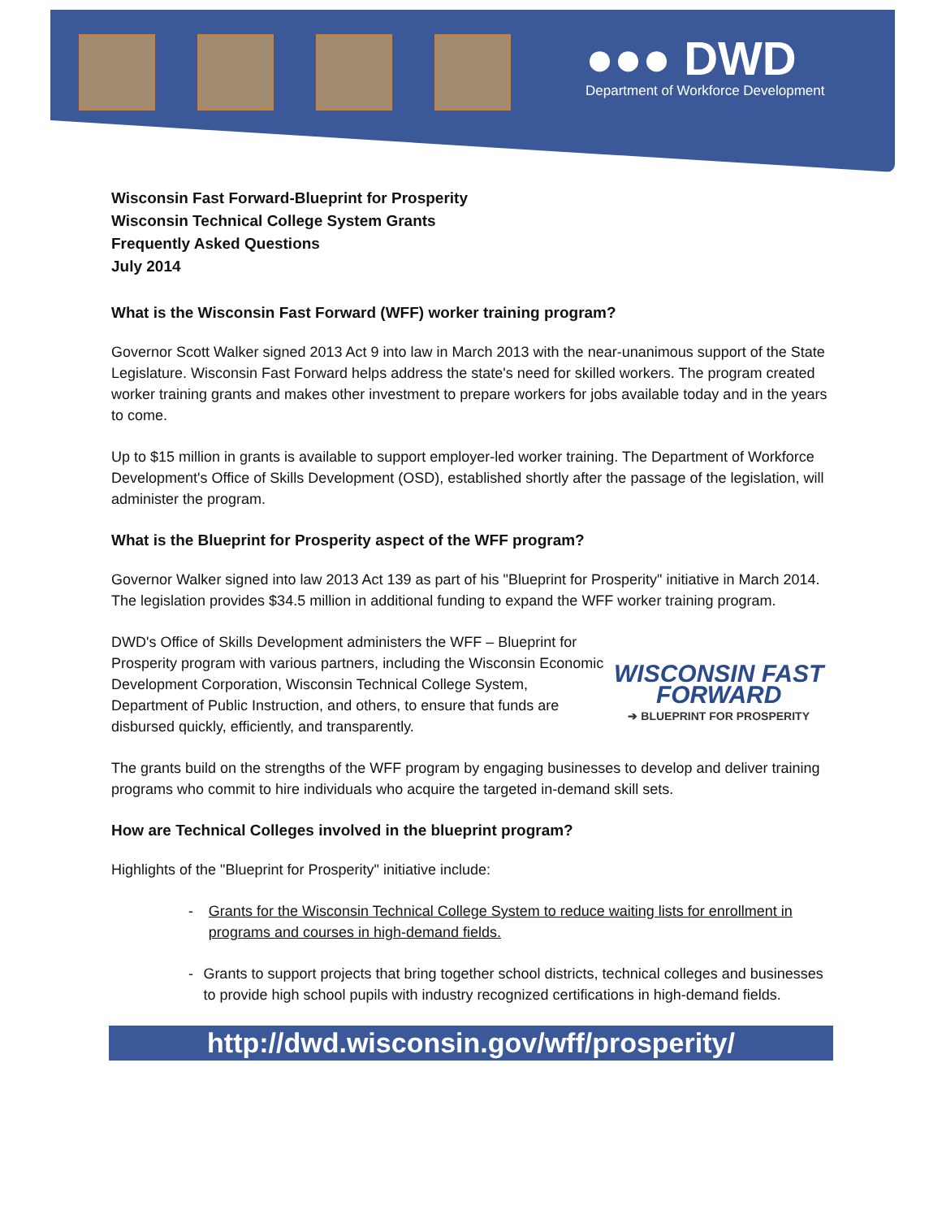●●● DWD
Department of Workforce Development
Wisconsin Fast Forward-Blueprint for Prosperity
Wisconsin Technical College System Grants
Frequently Asked Questions
July 2014
What is the Wisconsin Fast Forward (WFF) worker training program?
Governor Scott Walker signed 2013 Act 9 into law in March 2013 with the near-unanimous support of the State Legislature. Wisconsin Fast Forward helps address the state's need for skilled workers. The program created worker training grants and makes other investment to prepare workers for jobs available today and in the years to come.
Up to $15 million in grants is available to support employer-led worker training. The Department of Workforce Development's Office of Skills Development (OSD), established shortly after the passage of the legislation, will administer the program.
What is the Blueprint for Prosperity aspect of the WFF program?
Governor Walker signed into law 2013 Act 139 as part of his "Blueprint for Prosperity" initiative in March 2014. The legislation provides $34.5 million in additional funding to expand the WFF worker training program.
DWD's Office of Skills Development administers the WFF – Blueprint for Prosperity program with various partners, including the Wisconsin Economic Development Corporation, Wisconsin Technical College System, Department of Public Instruction, and others, to ensure that funds are disbursed quickly, efficiently, and transparently.
WISCONSIN FAST FORWARD
➔ BLUEPRINT FOR PROSPERITY
The grants build on the strengths of the WFF program by engaging businesses to develop and deliver training programs who commit to hire individuals who acquire the targeted in-demand skill sets.
How are Technical Colleges involved in the blueprint program?
Highlights of the "Blueprint for Prosperity" initiative include:
- Grants for the Wisconsin Technical College System to reduce waiting lists for enrollment in programs and courses in high-demand fields.
- Grants to support projects that bring together school districts, technical colleges and businesses to provide high school pupils with industry recognized certifications in high-demand fields.
http://dwd.wisconsin.gov/wff/prosperity/